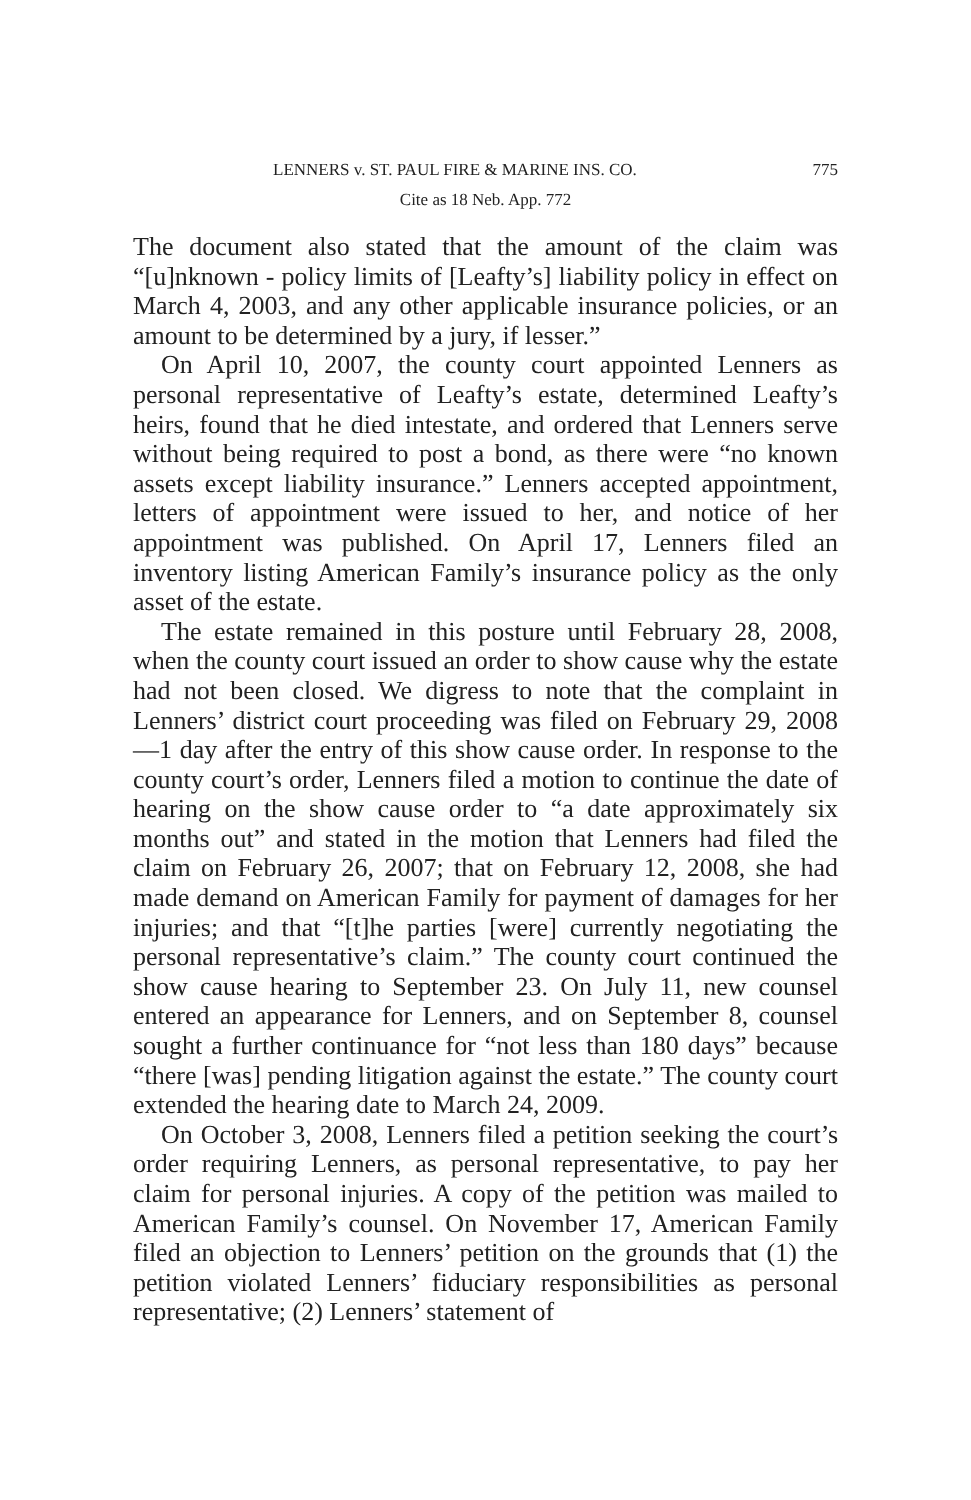LENNERS v. ST. PAUL FIRE & MARINE INS. CO. 775
Cite as 18 Neb. App. 772
The document also stated that the amount of the claim was “[u]nknown - policy limits of [Leafty’s] liability policy in effect on March 4, 2003, and any other applicable insurance policies, or an amount to be determined by a jury, if lesser.”
On April 10, 2007, the county court appointed Lenners as personal representative of Leafty’s estate, determined Leafty’s heirs, found that he died intestate, and ordered that Lenners serve without being required to post a bond, as there were “no known assets except liability insurance.” Lenners accepted appointment, letters of appointment were issued to her, and notice of her appointment was published. On April 17, Lenners filed an inventory listing American Family’s insurance policy as the only asset of the estate.
The estate remained in this posture until February 28, 2008, when the county court issued an order to show cause why the estate had not been closed. We digress to note that the complaint in Lenners’ district court proceeding was filed on February 29, 2008—1 day after the entry of this show cause order. In response to the county court’s order, Lenners filed a motion to continue the date of hearing on the show cause order to “a date approximately six months out” and stated in the motion that Lenners had filed the claim on February 26, 2007; that on February 12, 2008, she had made demand on American Family for payment of damages for her injuries; and that “[t]he parties [were] currently negotiating the personal representative’s claim.” The county court continued the show cause hearing to September 23. On July 11, new counsel entered an appearance for Lenners, and on September 8, counsel sought a further continuance for “not less than 180 days” because “there [was] pending litigation against the estate.” The county court extended the hearing date to March 24, 2009.
On October 3, 2008, Lenners filed a petition seeking the court’s order requiring Lenners, as personal representative, to pay her claim for personal injuries. A copy of the petition was mailed to American Family’s counsel. On November 17, American Family filed an objection to Lenners’ petition on the grounds that (1) the petition violated Lenners’ fiduciary responsibilities as personal representative; (2) Lenners’ statement of